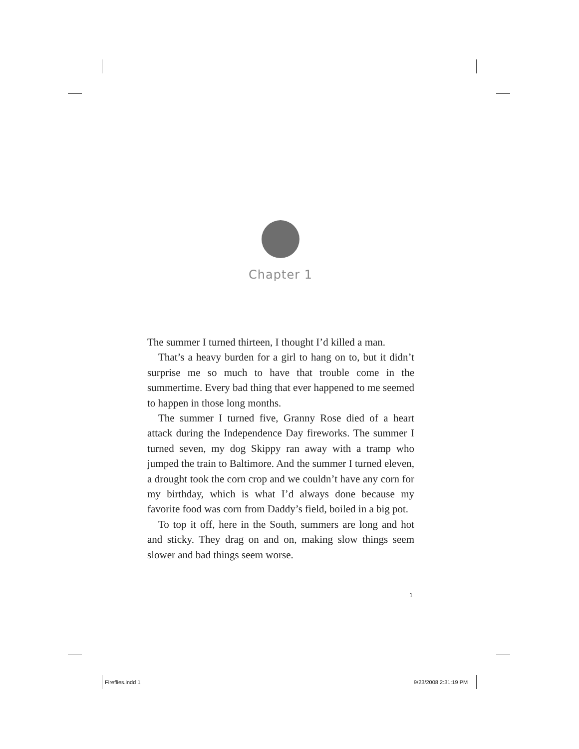Chapter 1
The summer I turned thirteen, I thought I’d killed a man.
That’s a heavy burden for a girl to hang on to, but it didn’t surprise me so much to have that trouble come in the summertime. Every bad thing that ever happened to me seemed to happen in those long months.
The summer I turned five, Granny Rose died of a heart attack during the Independence Day fireworks. The summer I turned seven, my dog Skippy ran away with a tramp who jumped the train to Baltimore. And the summer I turned eleven, a drought took the corn crop and we couldn’t have any corn for my birthday, which is what I’d always done because my favorite food was corn from Daddy’s field, boiled in a big pot.
To top it off, here in the South, summers are long and hot and sticky. They drag on and on, making slow things seem slower and bad things seem worse.
1
Fireflies.indd 1 9/23/2008 2:31:19 PM